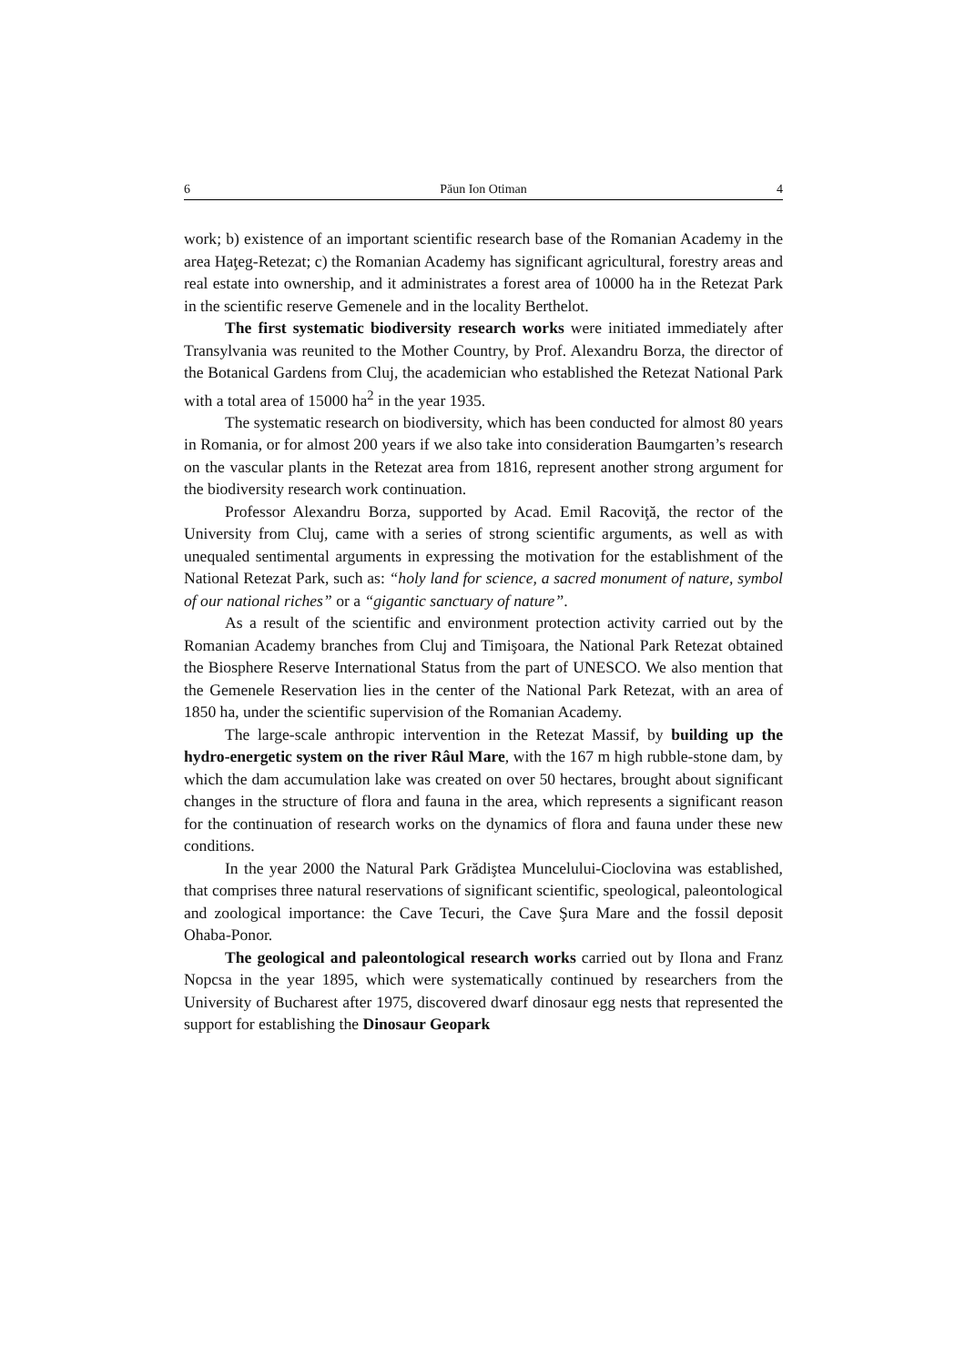6 Păun Ion Otiman 4
work; b) existence of an important scientific research base of the Romanian Academy in the area Haţeg-Retezat; c) the Romanian Academy has significant agricultural, forestry areas and real estate into ownership, and it administrates a forest area of 10000 ha in the Retezat Park in the scientific reserve Gemenele and in the locality Berthelot.
The first systematic biodiversity research works were initiated immediately after Transylvania was reunited to the Mother Country, by Prof. Alexandru Borza, the director of the Botanical Gardens from Cluj, the academician who established the Retezat National Park with a total area of 15000 ha<sup>2</sup> in the year 1935.
The systematic research on biodiversity, which has been conducted for almost 80 years in Romania, or for almost 200 years if we also take into consideration Baumgarten’s research on the vascular plants in the Retezat area from 1816, represent another strong argument for the biodiversity research work continuation.
Professor Alexandru Borza, supported by Acad. Emil Racoviţă, the rector of the University from Cluj, came with a series of strong scientific arguments, as well as with unequaled sentimental arguments in expressing the motivation for the establishment of the National Retezat Park, such as: “holy land for science, a sacred monument of nature, symbol of our national riches” or a “gigantic sanctuary of nature”.
As a result of the scientific and environment protection activity carried out by the Romanian Academy branches from Cluj and Timişoara, the National Park Retezat obtained the Biosphere Reserve International Status from the part of UNESCO. We also mention that the Gemenele Reservation lies in the center of the National Park Retezat, with an area of 1850 ha, under the scientific supervision of the Romanian Academy.
The large-scale anthropic intervention in the Retezat Massif, by building up the hydro-energetic system on the river Râul Mare, with the 167 m high rubble-stone dam, by which the dam accumulation lake was created on over 50 hectares, brought about significant changes in the structure of flora and fauna in the area, which represents a significant reason for the continuation of research works on the dynamics of flora and fauna under these new conditions.
In the year 2000 the Natural Park Grădiştea Muncelului-Cioclovina was established, that comprises three natural reservations of significant scientific, speological, paleontological and zoological importance: the Cave Tecuri, the Cave Şura Mare and the fossil deposit Ohaba-Ponor.
The geological and paleontological research works carried out by Ilona and Franz Nopcsa in the year 1895, which were systematically continued by researchers from the University of Bucharest after 1975, discovered dwarf dinosaur egg nests that represented the support for establishing the Dinosaur Geopark